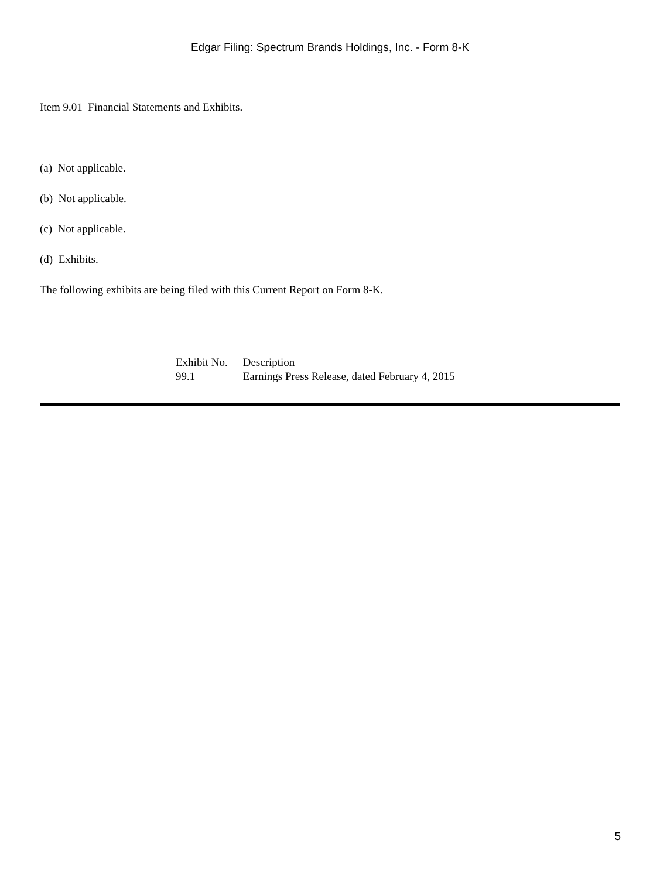Edgar Filing: Spectrum Brands Holdings, Inc. - Form 8-K
Item 9.01 Financial Statements and Exhibits.
(a) Not applicable.
(b) Not applicable.
(c) Not applicable.
(d) Exhibits.
The following exhibits are being filed with this Current Report on Form 8-K.
| Exhibit No. | Description |
| --- | --- |
| 99.1 | Earnings Press Release, dated February 4, 2015 |
5